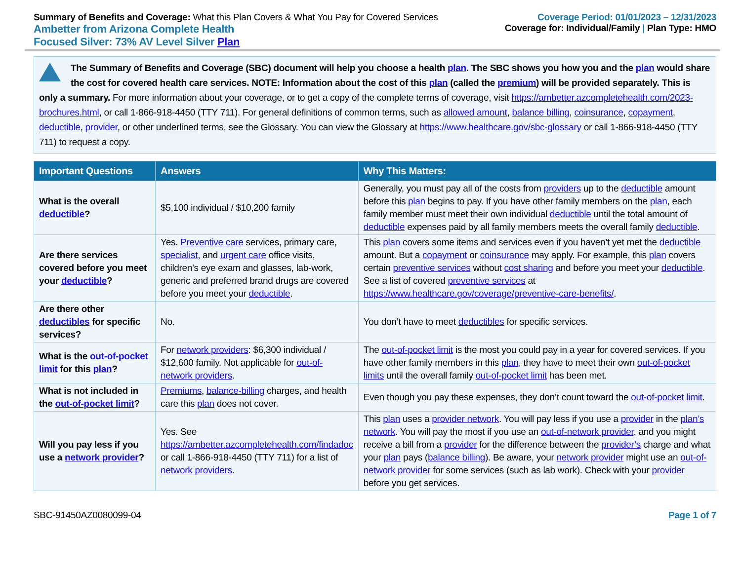Summary of Benefits and Coverage: What this Plan Covers & What You Pay for Covered Services
Ambetter from Arizona Complete Health
Focused Silver: 73% AV Level Silver Plan
Coverage Period: 01/01/2023 – 12/31/2023
Coverage for: Individual/Family | Plan Type: HMO
The Summary of Benefits and Coverage (SBC) document will help you choose a health plan. The SBC shows you how you and the plan would share the cost for covered health care services. NOTE: Information about the cost of this plan (called the premium) will be provided separately. This is only a summary. For more information about your coverage, or to get a copy of the complete terms of coverage, visit https://ambetter.azcompletehealth.com/2023-brochures.html, or call 1-866-918-4450 (TTY 711). For general definitions of common terms, such as allowed amount, balance billing, coinsurance, copayment, deductible, provider, or other underlined terms, see the Glossary. You can view the Glossary at https://www.healthcare.gov/sbc-glossary or call 1-866-918-4450 (TTY 711) to request a copy.
| Important Questions | Answers | Why This Matters: |
| --- | --- | --- |
| What is the overall deductible ? | $5,100 individual / $10,200 family | Generally, you must pay all of the costs from providers up to the deductible amount before this plan begins to pay. If you have other family members on the plan , each family member must meet their own individual deductible until the total amount of deductible expenses paid by all family members meets the overall family deductible . |
| Are there services covered before you meet your deductible ? | Yes. Preventive care services, primary care, specialist , and urgent care office visits, children's eye exam and glasses, lab-work, generic and preferred brand drugs are covered before you meet your deductible . | This plan covers some items and services even if you haven’t yet met the deductible amount. But a copayment or coinsurance may apply. For example, this plan covers certain preventive services without cost sharing and before you meet your deductible . See a list of covered preventive services at https://www.healthcare.gov/coverage/preventive-care-benefits/ . |
| Are there other deductibles for specific services? | No. | You don’t have to meet deductibles for specific services. |
| What is the out-of-pocket limit for this plan ? | For network providers : $6,300 individual / $12,600 family. Not applicable for out-of-network providers . | The out-of-pocket limit is the most you could pay in a year for covered services. If you have other family members in this plan , they have to meet their own out-of-pocket limits until the overall family out-of-pocket limit has been met. |
| What is not included in the out-of-pocket limit ? | Premiums , balance-billing charges, and health care this plan does not cover. | Even though you pay these expenses, they don’t count toward the out-of-pocket limit . |
| Will you pay less if you use a network provider ? | Yes. See https://ambetter.azcompletehealth.com/findadoc or call 1-866-918-4450 (TTY 711) for a list of network providers . | This plan uses a provider network . You will pay less if you use a provider in the plan’s network . You will pay the most if you use an out-of-network provider , and you might receive a bill from a provider for the difference between the provider’s charge and what your plan pays ( balance billing ). Be aware, your network provider might use an out-of-network provider for some services (such as lab work). Check with your provider before you get services. |
SBC-91450AZ0080099-04 Page 1 of 7